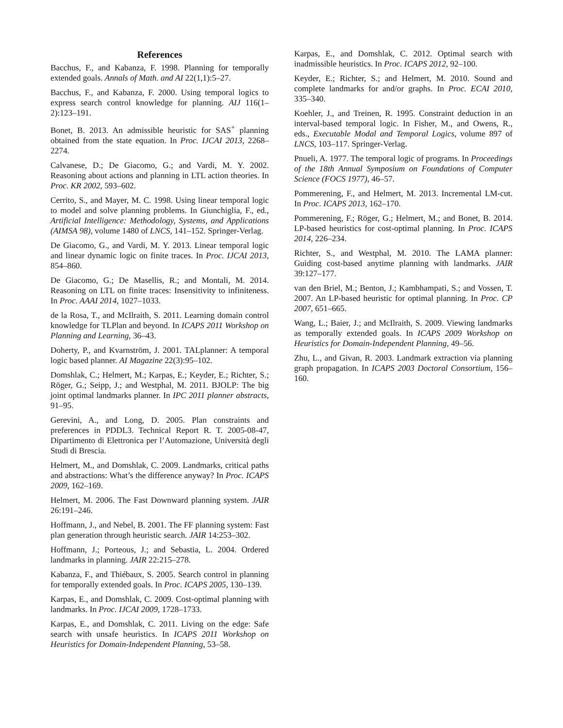References
Bacchus, F., and Kabanza, F. 1998. Planning for temporally extended goals. Annals of Math. and AI 22(1,1):5–27.
Bacchus, F., and Kabanza, F. 2000. Using temporal logics to express search control knowledge for planning. AIJ 116(1–2):123–191.
Bonet, B. 2013. An admissible heuristic for SAS<sup>+</sup> planning obtained from the state equation. In Proc. IJCAI 2013, 2268–2274.
Calvanese, D.; De Giacomo, G.; and Vardi, M. Y. 2002. Reasoning about actions and planning in LTL action theories. In Proc. KR 2002, 593–602.
Cerrito, S., and Mayer, M. C. 1998. Using linear temporal logic to model and solve planning problems. In Giunchiglia, F., ed., Artificial Intelligence: Methodology, Systems, and Applications (AIMSA 98), volume 1480 of LNCS, 141–152. Springer-Verlag.
De Giacomo, G., and Vardi, M. Y. 2013. Linear temporal logic and linear dynamic logic on finite traces. In Proc. IJCAI 2013, 854–860.
De Giacomo, G.; De Masellis, R.; and Montali, M. 2014. Reasoning on LTL on finite traces: Insensitivity to infiniteness. In Proc. AAAI 2014, 1027–1033.
de la Rosa, T., and McIlraith, S. 2011. Learning domain control knowledge for TLPlan and beyond. In ICAPS 2011 Workshop on Planning and Learning, 36–43.
Doherty, P., and Kvarnström, J. 2001. TALplanner: A temporal logic based planner. AI Magazine 22(3):95–102.
Domshlak, C.; Helmert, M.; Karpas, E.; Keyder, E.; Richter, S.; Röger, G.; Seipp, J.; and Westphal, M. 2011. BJOLP: The big joint optimal landmarks planner. In IPC 2011 planner abstracts, 91–95.
Gerevini, A., and Long, D. 2005. Plan constraints and preferences in PDDL3. Technical Report R. T. 2005-08-47, Dipartimento di Elettronica per l’Automazione, Università degli Studi di Brescia.
Helmert, M., and Domshlak, C. 2009. Landmarks, critical paths and abstractions: What’s the difference anyway? In Proc. ICAPS 2009, 162–169.
Helmert, M. 2006. The Fast Downward planning system. JAIR 26:191–246.
Hoffmann, J., and Nebel, B. 2001. The FF planning system: Fast plan generation through heuristic search. JAIR 14:253–302.
Hoffmann, J.; Porteous, J.; and Sebastia, L. 2004. Ordered landmarks in planning. JAIR 22:215–278.
Kabanza, F., and Thiébaux, S. 2005. Search control in planning for temporally extended goals. In Proc. ICAPS 2005, 130–139.
Karpas, E., and Domshlak, C. 2009. Cost-optimal planning with landmarks. In Proc. IJCAI 2009, 1728–1733.
Karpas, E., and Domshlak, C. 2011. Living on the edge: Safe search with unsafe heuristics. In ICAPS 2011 Workshop on Heuristics for Domain-Independent Planning, 53–58.
Karpas, E., and Domshlak, C. 2012. Optimal search with inadmissible heuristics. In Proc. ICAPS 2012, 92–100.
Keyder, E.; Richter, S.; and Helmert, M. 2010. Sound and complete landmarks for and/or graphs. In Proc. ECAI 2010, 335–340.
Koehler, J., and Treinen, R. 1995. Constraint deduction in an interval-based temporal logic. In Fisher, M., and Owens, R., eds., Executable Modal and Temporal Logics, volume 897 of LNCS, 103–117. Springer-Verlag.
Pnueli, A. 1977. The temporal logic of programs. In Proceedings of the 18th Annual Symposium on Foundations of Computer Science (FOCS 1977), 46–57.
Pommerening, F., and Helmert, M. 2013. Incremental LM-cut. In Proc. ICAPS 2013, 162–170.
Pommerening, F.; Röger, G.; Helmert, M.; and Bonet, B. 2014. LP-based heuristics for cost-optimal planning. In Proc. ICAPS 2014, 226–234.
Richter, S., and Westphal, M. 2010. The LAMA planner: Guiding cost-based anytime planning with landmarks. JAIR 39:127–177.
van den Briel, M.; Benton, J.; Kambhampati, S.; and Vossen, T. 2007. An LP-based heuristic for optimal planning. In Proc. CP 2007, 651–665.
Wang, L.; Baier, J.; and McIlraith, S. 2009. Viewing landmarks as temporally extended goals. In ICAPS 2009 Workshop on Heuristics for Domain-Independent Planning, 49–56.
Zhu, L., and Givan, R. 2003. Landmark extraction via planning graph propagation. In ICAPS 2003 Doctoral Consortium, 156–160.